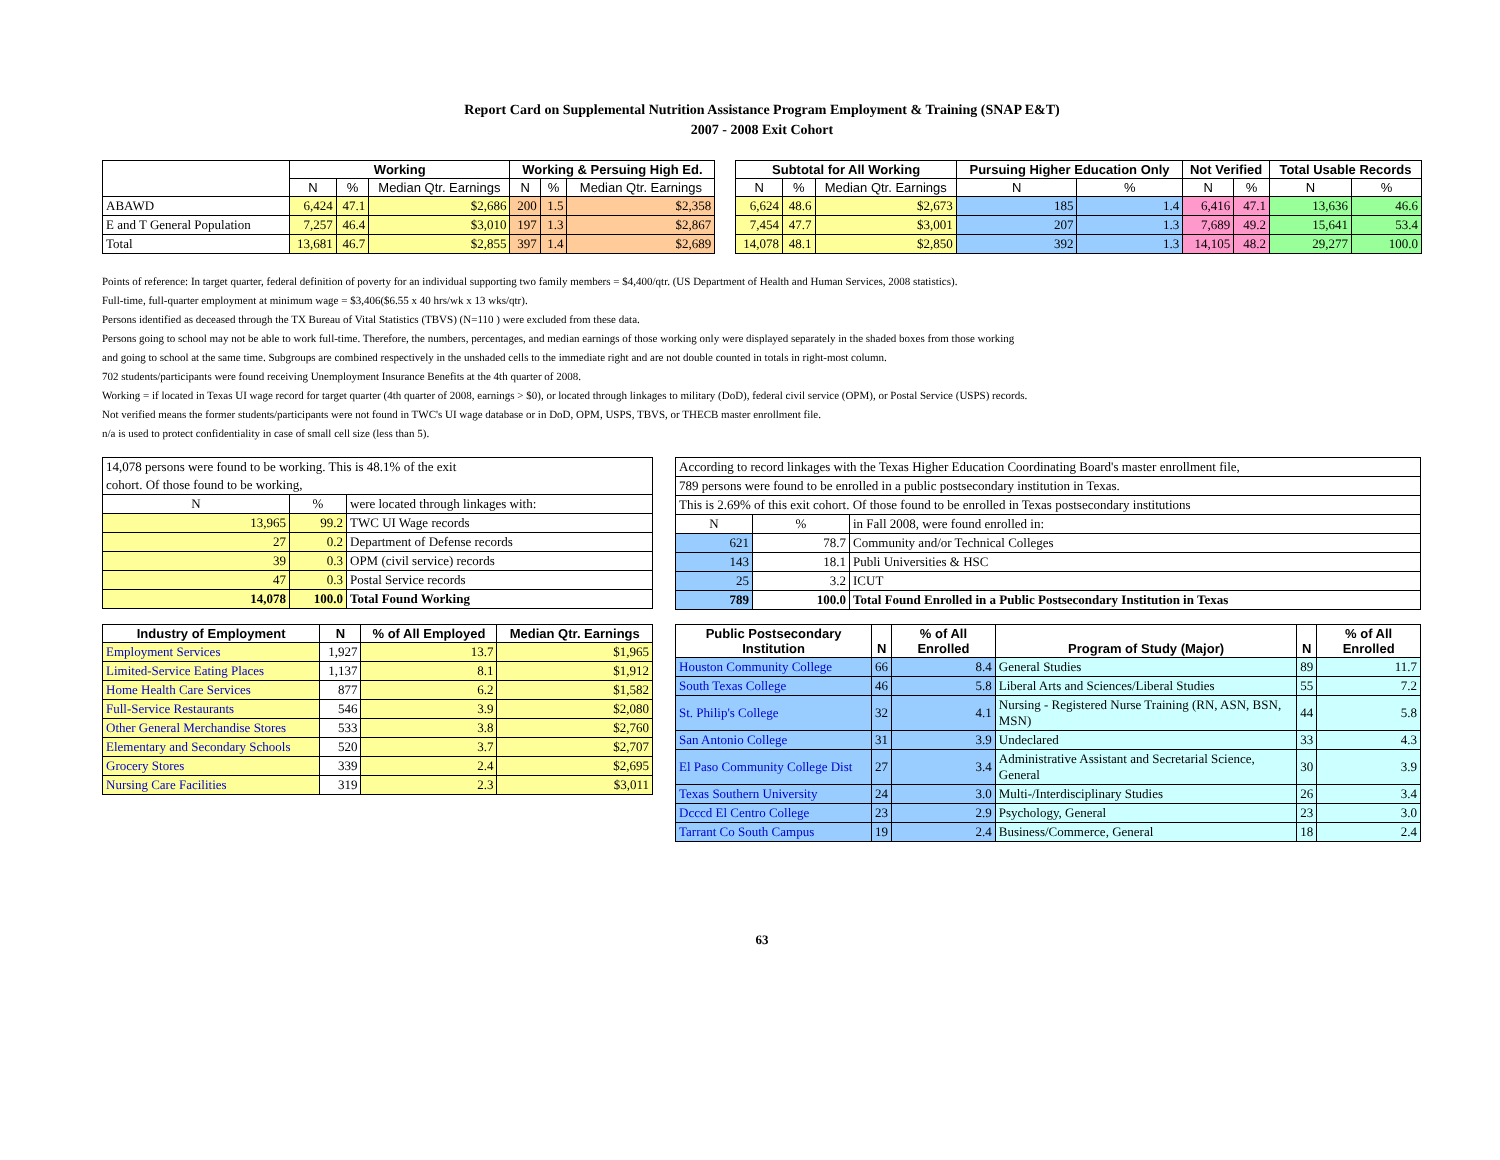Report Card on Supplemental Nutrition Assistance Program Employment & Training (SNAP E&T)
2007 - 2008 Exit Cohort
| | Working | | | Working & Persuing High Ed. | | | | Subtotal for All Working | | | Pursuing Higher Education Only | | Not Verified | | Total Usable Records | |
| --- | --- | --- | --- | --- | --- | --- | --- | --- | --- | --- | --- | --- | --- | --- | --- | --- |
| | N | % | Median Qtr. Earnings | N | % | Median Qtr. Earnings | | N | % | Median Qtr. Earnings | N | % | N | % | N | % |
| ABAWD | 6,424 | 47.1 | $2,686 | 200 | 1.5 | $2,358 | | 6,624 | 48.6 | $2,673 | 185 | 1.4 | 6,416 | 47.1 | 13,636 | 46.6 |
| E and T General Population | 7,257 | 46.4 | $3,010 | 197 | 1.3 | $2,867 | | 7,454 | 47.7 | $3,001 | 207 | 1.3 | 7,689 | 49.2 | 15,641 | 53.4 |
| Total | 13,681 | 46.7 | $2,855 | 397 | 1.4 | $2,689 | | 14,078 | 48.1 | $2,850 | 392 | 1.3 | 14,105 | 48.2 | 29,277 | 100.0 |
Points of reference: In target quarter, federal definition of poverty for an individual supporting two family members = $4,400/qtr. (US Department of Health and Human Services, 2008 statistics).
Full-time, full-quarter employment at minimum wage = $3,406($6.55 x 40 hrs/wk x 13 wks/qtr).
Persons identified as deceased through the TX Bureau of Vital Statistics (TBVS) (N=110 ) were excluded from these data.
Persons going to school may not be able to work full-time. Therefore, the numbers, percentages, and median earnings of those working only were displayed separately in the shaded boxes from those working
and going to school at the same time. Subgroups are combined respectively in the unshaded cells to the immediate right and are not double counted in totals in right-most column.
702 students/participants were found receiving Unemployment Insurance Benefits at the 4th quarter of 2008.
Working = if located in Texas UI wage record for target quarter (4th quarter of 2008, earnings > $0), or located through linkages to military (DoD), federal civil service (OPM), or Postal Service (USPS) records.
Not verified means the former students/participants were not found in TWC's UI wage database or in DoD, OPM, USPS, TBVS, or THECB master enrollment file.
n/a is used to protect confidentiality in case of small cell size (less than 5).
| 14,078 persons were found to be working. This is 48.1% of the exit | | |
| cohort. Of those found to be working, | | |
| N | % | were located through linkages with: |
| 13,965 | 99.2 | TWC UI Wage records |
| 27 | 0.2 | Department of Defense records |
| 39 | 0.3 | OPM (civil service) records |
| 47 | 0.3 | Postal Service records |
| 14,078 | 100.0 | Total Found Working |
| According to record linkages with the Texas Higher Education Coordinating Board's master enrollment file, | | |
| 789 persons were found to be enrolled in a public postsecondary institution in Texas. | | |
| This is 2.69% of this exit cohort. Of those found to be enrolled in Texas postsecondary institutions | | |
| N | % | in Fall 2008, were found enrolled in: |
| 621 | 78.7 | Community and/or Technical Colleges |
| 143 | 18.1 | Publi Universities & HSC |
| 25 | 3.2 | ICUT |
| 789 | 100.0 | Total Found Enrolled in a Public Postsecondary Institution in Texas |
| Industry of Employment | N | % of All Employed | Median Qtr. Earnings |
| --- | --- | --- | --- |
| Employment Services | 1,927 | 13.7 | $1,965 |
| Limited-Service Eating Places | 1,137 | 8.1 | $1,912 |
| Home Health Care Services | 877 | 6.2 | $1,582 |
| Full-Service Restaurants | 546 | 3.9 | $2,080 |
| Other General Merchandise Stores | 533 | 3.8 | $2,760 |
| Elementary and Secondary Schools | 520 | 3.7 | $2,707 |
| Grocery Stores | 339 | 2.4 | $2,695 |
| Nursing Care Facilities | 319 | 2.3 | $3,011 |
| Public Postsecondary Institution | N | % of All Enrolled | Program of Study (Major) | N | % of All Enrolled |
| --- | --- | --- | --- | --- | --- |
| Houston Community College | 66 | 8.4 | General Studies | 89 | 11.7 |
| South Texas College | 46 | 5.8 | Liberal Arts and Sciences/Liberal Studies | 55 | 7.2 |
| St. Philip's College | 32 | 4.1 | Nursing - Registered Nurse Training (RN, ASN, BSN, MSN) | 44 | 5.8 |
| San Antonio College | 31 | 3.9 | Undeclared | 33 | 4.3 |
| El Paso Community College Dist | 27 | 3.4 | Administrative Assistant and Secretarial Science, General | 30 | 3.9 |
| Texas Southern University | 24 | 3.0 | Multi-/Interdisciplinary Studies | 26 | 3.4 |
| Dcccd El Centro College | 23 | 2.9 | Psychology, General | 23 | 3.0 |
| Tarrant Co South Campus | 19 | 2.4 | Business/Commerce, General | 18 | 2.4 |
63